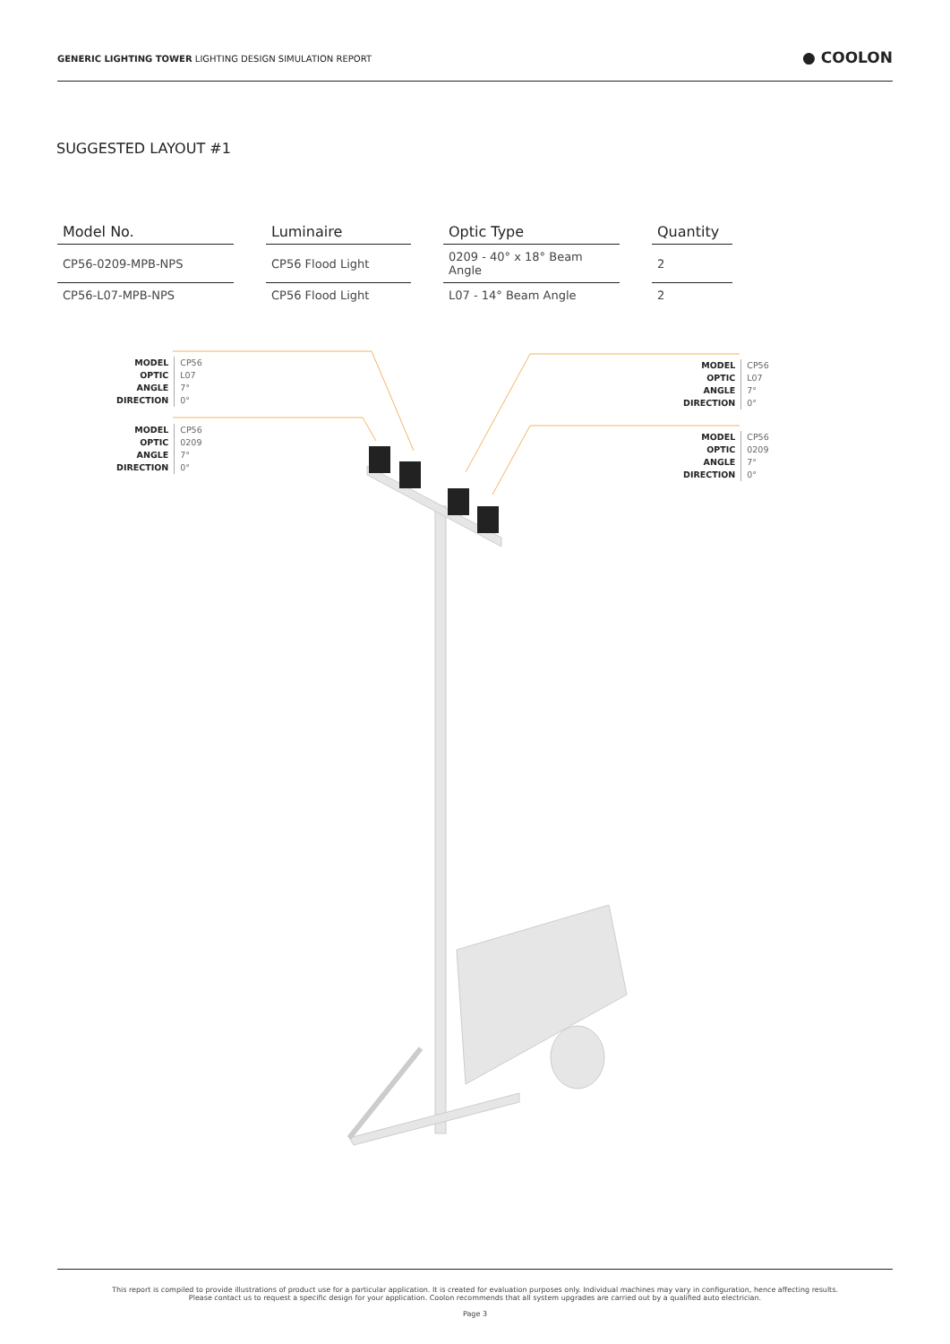GENERIC LIGHTING TOWER LIGHTING DESIGN SIMULATION REPORT
● COOLON
SUGGESTED LAYOUT #1
| Model No. | Luminaire | Optic Type | Quantity |
| --- | --- | --- | --- |
| CP56-0209-MPB-NPS | CP56 Flood Light | 0209 - 40° x 18° Beam Angle | 2 |
| CP56-L07-MPB-NPS | CP56 Flood Light | L07 - 14° Beam Angle | 2 |
MODEL
OPTIC
ANGLE
DIRECTION
CP56
L07
7°
0°
MODEL
OPTIC
ANGLE
DIRECTION
CP56
0209
7°
0°
MODEL
OPTIC
ANGLE
DIRECTION
CP56
L07
7°
0°
MODEL
OPTIC
ANGLE
DIRECTION
CP56
0209
7°
0°
This report is compiled to provide illustrations of product use for a particular application. It is created for evaluation purposes only. Individual machines may vary in configuration, hence affecting results.
Please contact us to request a specific design for your application. Coolon recommends that all system upgrades are carried out by a qualified auto electrician.
Page 3